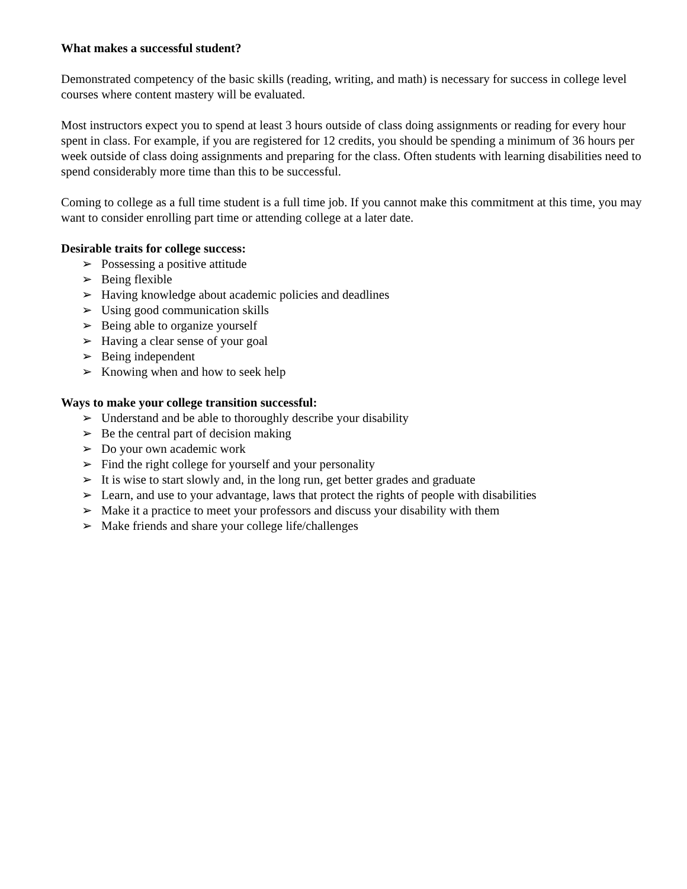What makes a successful student?
Demonstrated competency of the basic skills (reading, writing, and math) is necessary for success in college level courses where content mastery will be evaluated.
Most instructors expect you to spend at least 3 hours outside of class doing assignments or reading for every hour spent in class. For example, if you are registered for 12 credits, you should be spending a minimum of 36 hours per week outside of class doing assignments and preparing for the class. Often students with learning disabilities need to spend considerably more time than this to be successful.
Coming to college as a full time student is a full time job. If you cannot make this commitment at this time, you may want to consider enrolling part time or attending college at a later date.
Desirable traits for college success:
➢ Possessing a positive attitude
➢ Being flexible
➢ Having knowledge about academic policies and deadlines
➢ Using good communication skills
➢ Being able to organize yourself
➢ Having a clear sense of your goal
➢ Being independent
➢ Knowing when and how to seek help
Ways to make your college transition successful:
➢ Understand and be able to thoroughly describe your disability
➢ Be the central part of decision making
➢ Do your own academic work
➢ Find the right college for yourself and your personality
➢ It is wise to start slowly and, in the long run, get better grades and graduate
➢ Learn, and use to your advantage, laws that protect the rights of people with disabilities
➢ Make it a practice to meet your professors and discuss your disability with them
➢ Make friends and share your college life/challenges